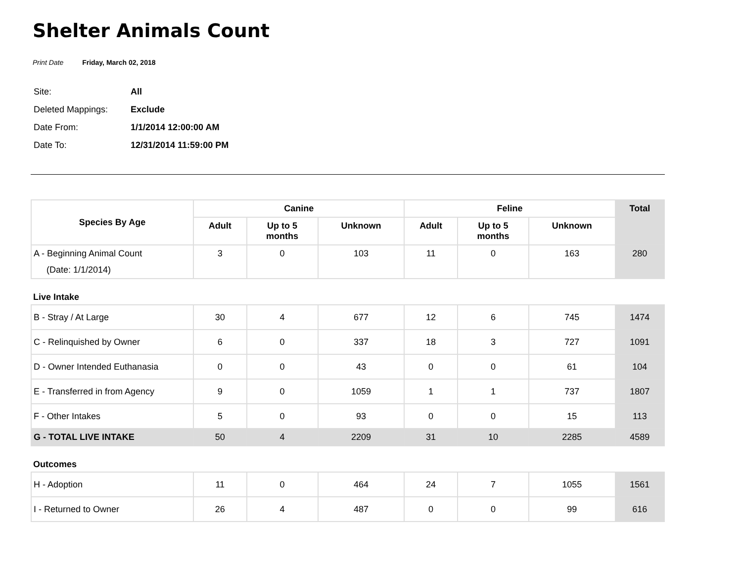Shelter Animals Count
Print Date Friday, March 02, 2018
| Site: | All |
| Deleted Mappings: | Exclude |
| Date From: | 1/1/2014 12:00:00 AM |
| Date To: | 12/31/2014 11:59:00 PM |
| Species By Age | Canine | | | Feline | | | Total |
| --- | --- | --- | --- | --- | --- | --- | --- |
| | Adult | Up to 5 months | Unknown | Adult | Up to 5 months | Unknown | |
| A - Beginning Animal Count (Date: 1/1/2014) | 3 | 0 | 103 | 11 | 0 | 163 | 280 |
| Live Intake | | | | | | | |
| B - Stray / At Large | 30 | 4 | 677 | 12 | 6 | 745 | 1474 |
| C - Relinquished by Owner | 6 | 0 | 337 | 18 | 3 | 727 | 1091 |
| D - Owner Intended Euthanasia | 0 | 0 | 43 | 0 | 0 | 61 | 104 |
| E - Transferred in from Agency | 9 | 0 | 1059 | 1 | 1 | 737 | 1807 |
| F - Other Intakes | 5 | 0 | 93 | 0 | 0 | 15 | 113 |
| G - TOTAL LIVE INTAKE | 50 | 4 | 2209 | 31 | 10 | 2285 | 4589 |
| Outcomes | | | | | | | |
| H - Adoption | 11 | 0 | 464 | 24 | 7 | 1055 | 1561 |
| I - Returned to Owner | 26 | 4 | 487 | 0 | 0 | 99 | 616 |